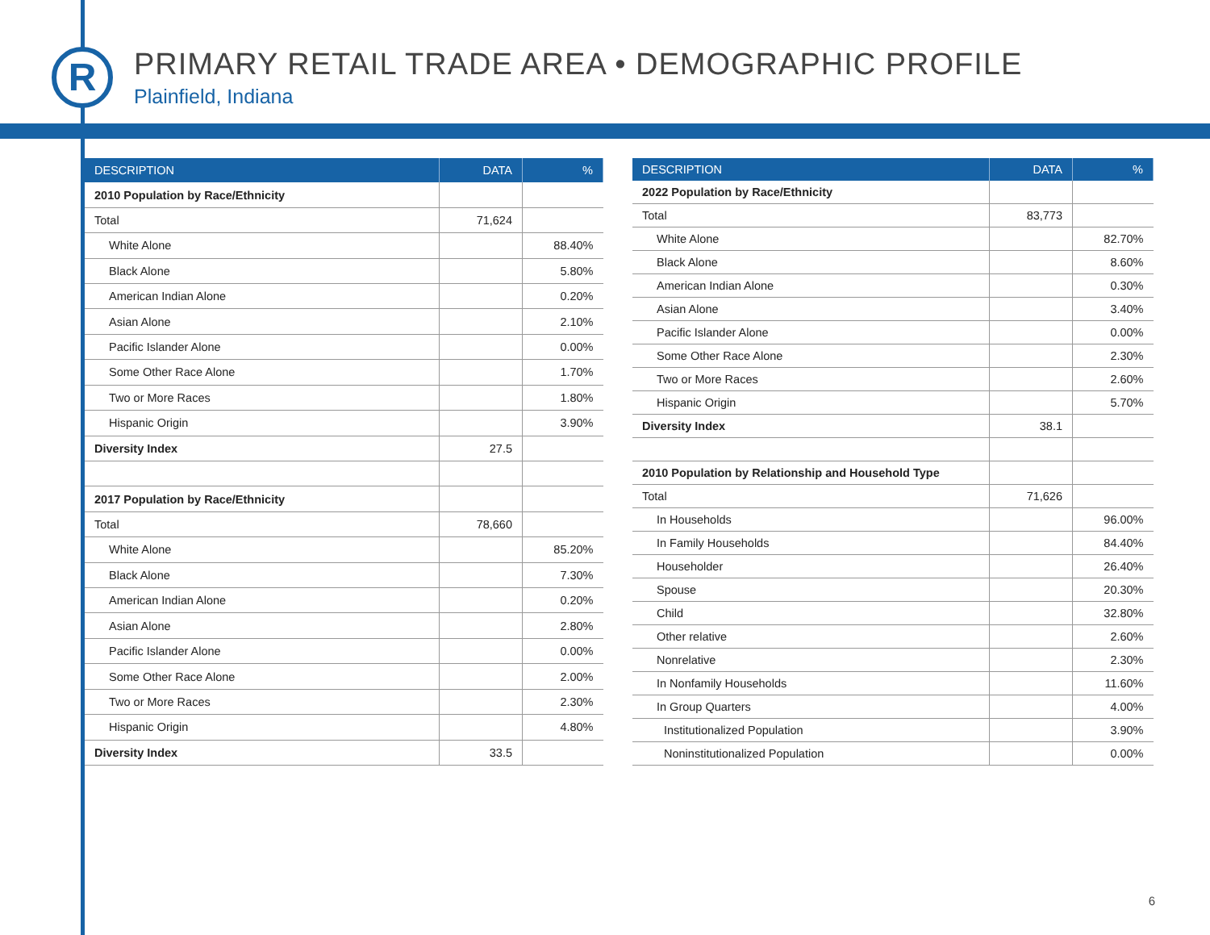R
PRIMARY RETAIL TRADE AREA • DEMOGRAPHIC PROFILE
Plainfield, Indiana
| DESCRIPTION | DATA | % |
| --- | --- | --- |
| 2010 Population by Race/Ethnicity | | |
| Total | 71,624 | |
| White Alone | | 88.40% |
| Black Alone | | 5.80% |
| American Indian Alone | | 0.20% |
| Asian Alone | | 2.10% |
| Pacific Islander Alone | | 0.00% |
| Some Other Race Alone | | 1.70% |
| Two or More Races | | 1.80% |
| Hispanic Origin | | 3.90% |
| Diversity Index | 27.5 | |
| 2017 Population by Race/Ethnicity | | |
| Total | 78,660 | |
| White Alone | | 85.20% |
| Black Alone | | 7.30% |
| American Indian Alone | | 0.20% |
| Asian Alone | | 2.80% |
| Pacific Islander Alone | | 0.00% |
| Some Other Race Alone | | 2.00% |
| Two or More Races | | 2.30% |
| Hispanic Origin | | 4.80% |
| Diversity Index | 33.5 | |
| DESCRIPTION | DATA | % |
| --- | --- | --- |
| 2022 Population by Race/Ethnicity | | |
| Total | 83,773 | |
| White Alone | | 82.70% |
| Black Alone | | 8.60% |
| American Indian Alone | | 0.30% |
| Asian Alone | | 3.40% |
| Pacific Islander Alone | | 0.00% |
| Some Other Race Alone | | 2.30% |
| Two or More Races | | 2.60% |
| Hispanic Origin | | 5.70% |
| Diversity Index | 38.1 | |
| 2010 Population by Relationship and Household Type | | |
| Total | 71,626 | |
| In Households | | 96.00% |
| In Family Households | | 84.40% |
| Householder | | 26.40% |
| Spouse | | 20.30% |
| Child | | 32.80% |
| Other relative | | 2.60% |
| Nonrelative | | 2.30% |
| In Nonfamily Households | | 11.60% |
| In Group Quarters | | 4.00% |
| Institutionalized Population | | 3.90% |
| Noninstitutionalized Population | | 0.00% |
6